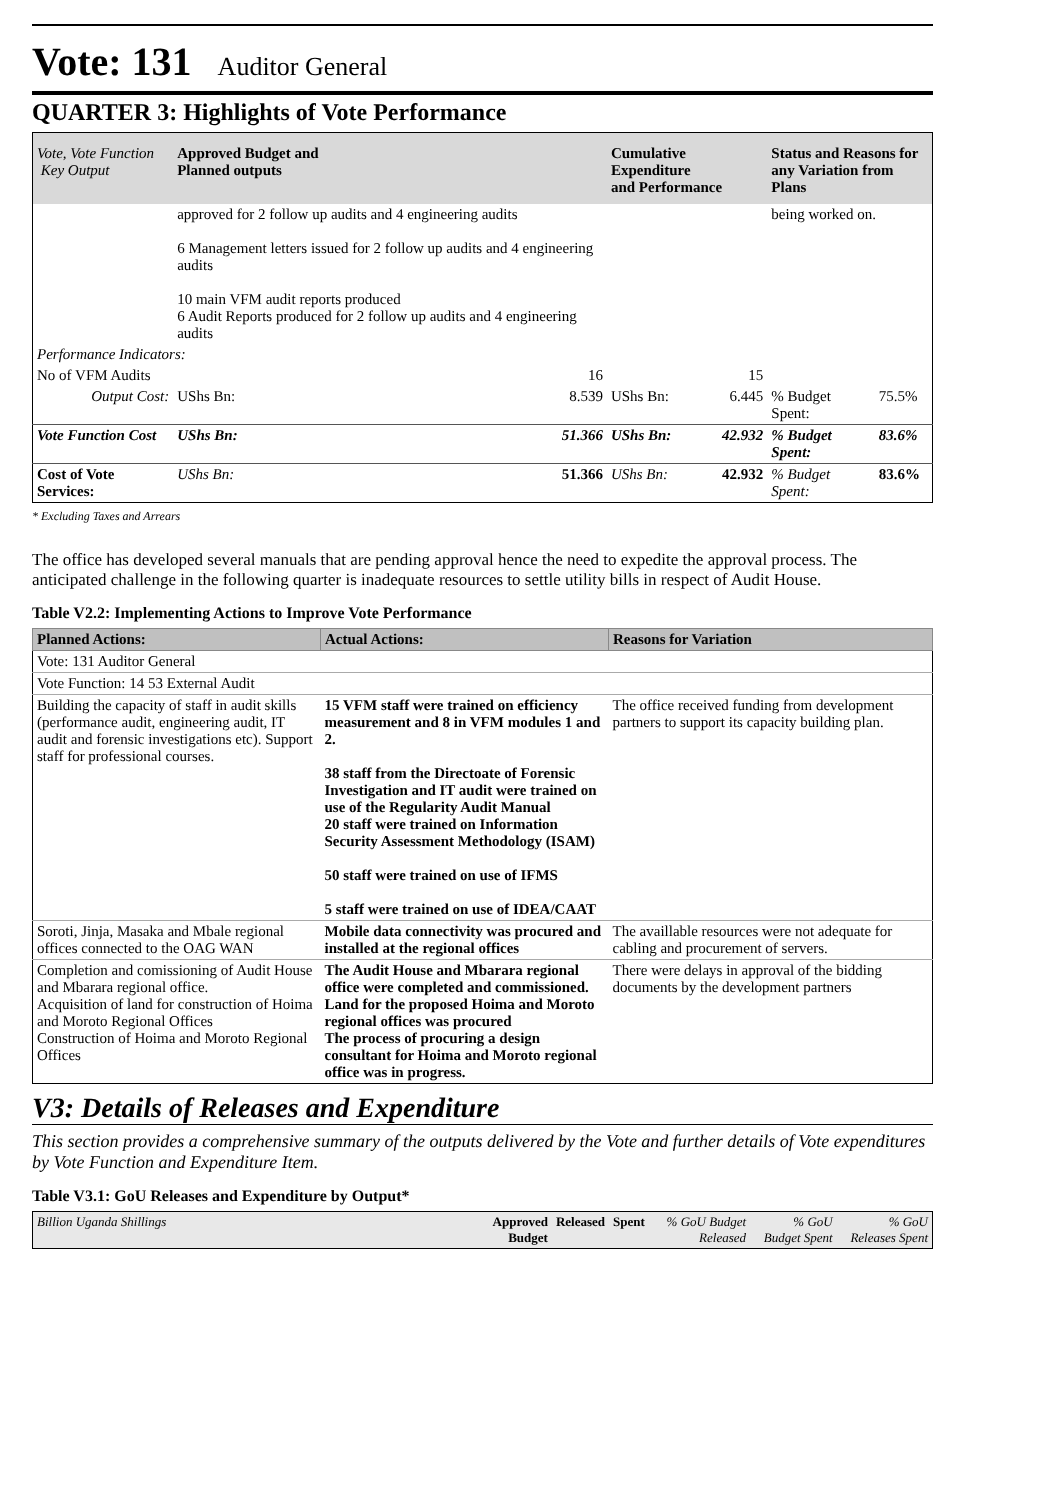Vote: 131 Auditor General
QUARTER 3: Highlights of Vote Performance
| Vote, Vote Function Key Output | Approved Budget and Planned outputs | | Cumulative Expenditure and Performance | | Status and Reasons for any Variation from Plans | | |
| --- | --- | --- | --- | --- | --- | --- | --- |
| | approved for 2 follow up audits and 4 engineering audits 6 Management letters issued for 2 follow up audits and 4 engineering audits 10 main VFM audit reports produced 6 Audit Reports produced for 2 follow up audits and 4 engineering audits | | | | being worked on. | | |
| Performance Indicators: | | | | | | | |
| No of VFM Audits | 16 | | 15 | | | | |
| Output Cost: | UShs Bn: | 8.539 | UShs Bn: | 6.445 | % Budget Spent: | 75.5% | |
| Vote Function Cost | UShs Bn: | 51.366 | UShs Bn: | 42.932 | % Budget Spent: | 83.6% | |
| Cost of Vote Services: | UShs Bn: | 51.366 | UShs Bn: | 42.932 | % Budget Spent: | 83.6% | |
* Excluding Taxes and Arrears
The office has developed several manuals that are pending approval hence the need to expedite the approval process. The anticipated challenge in the following quarter is inadequate resources to settle utility bills in respect of Audit House.
Table V2.2: Implementing Actions to Improve Vote Performance
| Planned Actions: | Actual Actions: | Reasons for Variation |
| --- | --- | --- |
| Vote: 131 Auditor General | | |
| Vote Function: 14 53 External Audit | | |
| Building the capacity of staff in audit skills (performance audit, engineering audit, IT audit and forensic investigations etc). Support staff for professional courses. | 15 VFM staff were trained on efficiency measurement and 8 in VFM modules 1 and 2. 38 staff from the Directoate of Forensic Investigation and IT audit were trained on use of the Regularity Audit Manual 20 staff were trained on Information Security Assessment Methodology (ISAM) 50 staff were trained on use of IFMS 5 staff were trained on use of IDEA/CAAT | The office received funding from development partners to support its capacity building plan. |
| Soroti, Jinja, Masaka and Mbale regional offices connected to the OAG WAN | Mobile data connectivity was procured and installed at the regional offices | The availlable resources were not adequate for cabling and procurement of servers. |
| Completion and comissioning of Audit House and Mbarara regional office. Acquisition of land for construction of Hoima and Moroto Regional Offices Construction of Hoima and Moroto Regional Offices | The Audit House and Mbarara regional office were completed and commissioned. Land for the proposed Hoima and Moroto regional offices was procured The process of procuring a design consultant for Hoima and Moroto regional office was in progress. | There were delays in approval of the bidding documents by the development partners |
V3: Details of Releases and Expenditure
This section provides a comprehensive summary of the outputs delivered by the Vote and further details of Vote expenditures by Vote Function and Expenditure Item.
Table V3.1: GoU Releases and Expenditure by Output*
| Billion Uganda Shillings | Approved Budget | Released | Spent | % GoU Budget Released | % GoU Budget Spent | % GoU Releases Spent |